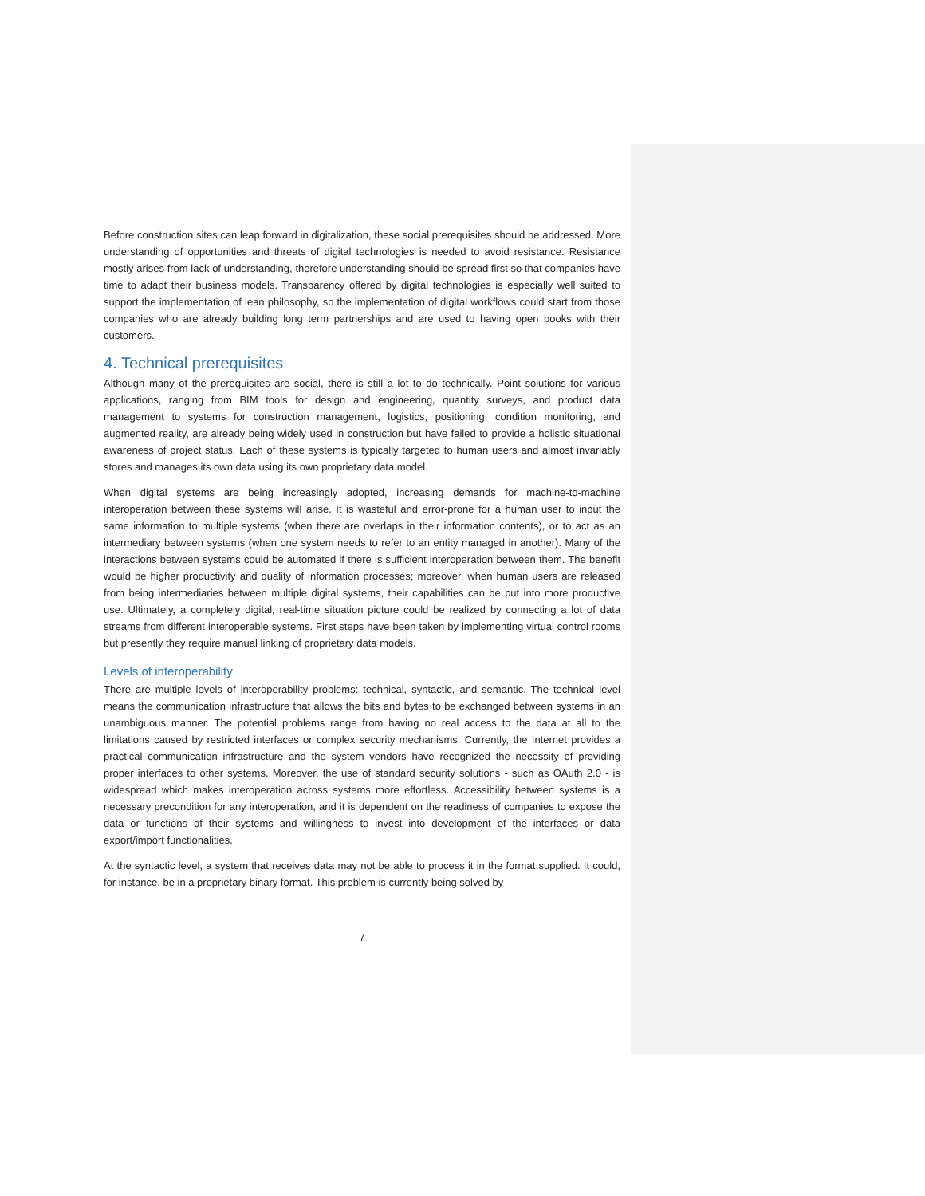Before construction sites can leap forward in digitalization, these social prerequisites should be addressed. More understanding of opportunities and threats of digital technologies is needed to avoid resistance. Resistance mostly arises from lack of understanding, therefore understanding should be spread first so that companies have time to adapt their business models. Transparency offered by digital technologies is especially well suited to support the implementation of lean philosophy, so the implementation of digital workflows could start from those companies who are already building long term partnerships and are used to having open books with their customers.
4. Technical prerequisites
Although many of the prerequisites are social, there is still a lot to do technically. Point solutions for various applications, ranging from BIM tools for design and engineering, quantity surveys, and product data management to systems for construction management, logistics, positioning, condition monitoring, and augmented reality, are already being widely used in construction but have failed to provide a holistic situational awareness of project status. Each of these systems is typically targeted to human users and almost invariably stores and manages its own data using its own proprietary data model.
When digital systems are being increasingly adopted, increasing demands for machine-to-machine interoperation between these systems will arise. It is wasteful and error-prone for a human user to input the same information to multiple systems (when there are overlaps in their information contents), or to act as an intermediary between systems (when one system needs to refer to an entity managed in another). Many of the interactions between systems could be automated if there is sufficient interoperation between them. The benefit would be higher productivity and quality of information processes; moreover, when human users are released from being intermediaries between multiple digital systems, their capabilities can be put into more productive use. Ultimately, a completely digital, real-time situation picture could be realized by connecting a lot of data streams from different interoperable systems. First steps have been taken by implementing virtual control rooms but presently they require manual linking of proprietary data models.
Levels of interoperability
There are multiple levels of interoperability problems: technical, syntactic, and semantic. The technical level means the communication infrastructure that allows the bits and bytes to be exchanged between systems in an unambiguous manner. The potential problems range from having no real access to the data at all to the limitations caused by restricted interfaces or complex security mechanisms. Currently, the Internet provides a practical communication infrastructure and the system vendors have recognized the necessity of providing proper interfaces to other systems. Moreover, the use of standard security solutions - such as OAuth 2.0 - is widespread which makes interoperation across systems more effortless. Accessibility between systems is a necessary precondition for any interoperation, and it is dependent on the readiness of companies to expose the data or functions of their systems and willingness to invest into development of the interfaces or data export/import functionalities.
At the syntactic level, a system that receives data may not be able to process it in the format supplied. It could, for instance, be in a proprietary binary format. This problem is currently being solved by
7